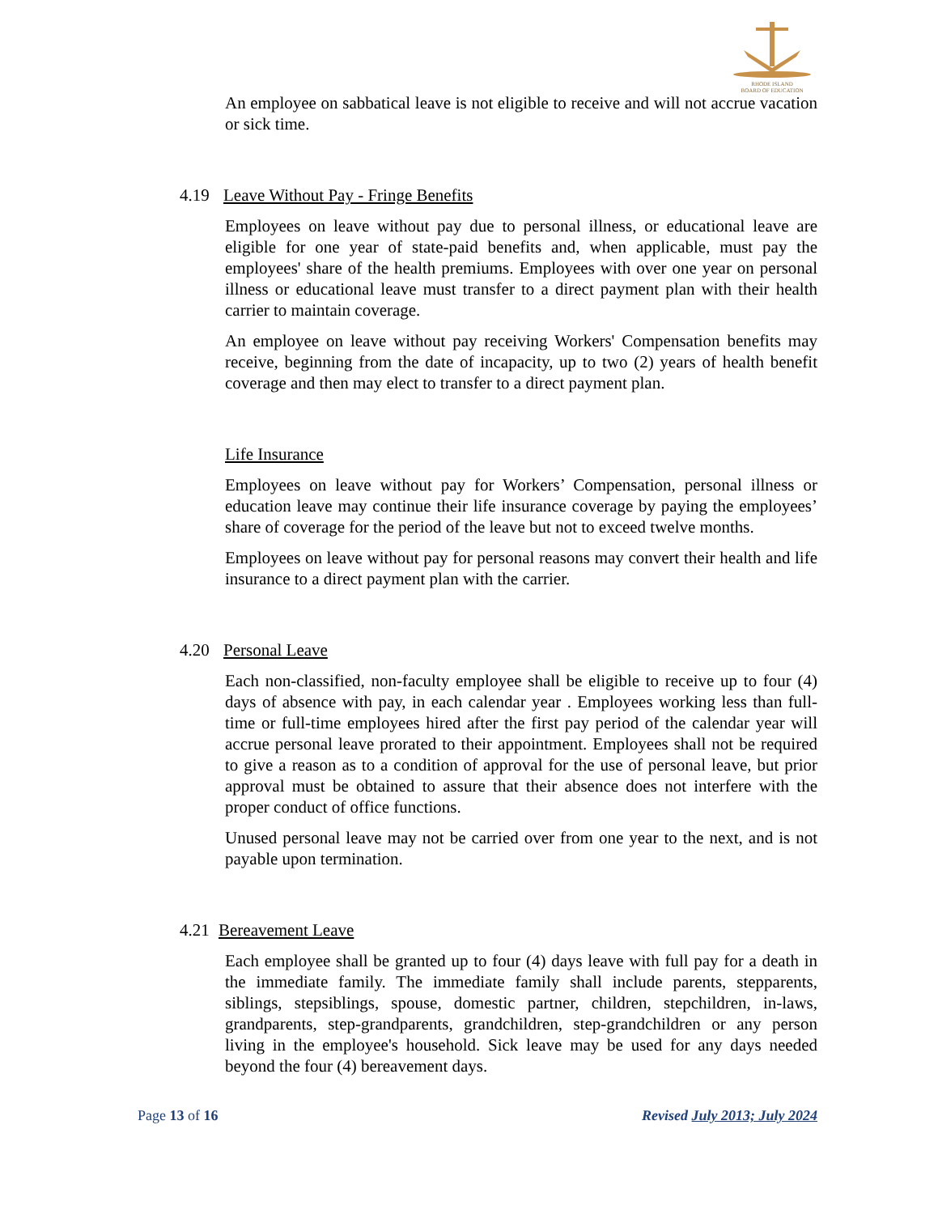RHODE ISLAND
BOARD OF EDUCATION
An employee on sabbatical leave is not eligible to receive and will not accrue vacation or sick time.
4.19 Leave Without Pay - Fringe Benefits
Employees on leave without pay due to personal illness, or educational leave are eligible for one year of state-paid benefits and, when applicable, must pay the employees' share of the health premiums. Employees with over one year on personal illness or educational leave must transfer to a direct payment plan with their health carrier to maintain coverage.
An employee on leave without pay receiving Workers' Compensation benefits may receive, beginning from the date of incapacity, up to two (2) years of health benefit coverage and then may elect to transfer to a direct payment plan.
Life Insurance
Employees on leave without pay for Workers’ Compensation, personal illness or education leave may continue their life insurance coverage by paying the employees’ share of coverage for the period of the leave but not to exceed twelve months.
Employees on leave without pay for personal reasons may convert their health and life insurance to a direct payment plan with the carrier.
4.20 Personal Leave
Each non-classified, non-faculty employee shall be eligible to receive up to four (4) days of absence with pay, in each calendar year . Employees working less than full-time or full-time employees hired after the first pay period of the calendar year will accrue personal leave prorated to their appointment. Employees shall not be required to give a reason as to a condition of approval for the use of personal leave, but prior approval must be obtained to assure that their absence does not interfere with the proper conduct of office functions.
Unused personal leave may not be carried over from one year to the next, and is not payable upon termination.
4.21 Bereavement Leave
Each employee shall be granted up to four (4) days leave with full pay for a death in the immediate family. The immediate family shall include parents, stepparents, siblings, stepsiblings, spouse, domestic partner, children, stepchildren, in-laws, grandparents, step-grandparents, grandchildren, step-grandchildren or any person living in the employee's household. Sick leave may be used for any days needed beyond the four (4) bereavement days.
Page 13 of 16 Revised July 2013; July 2024